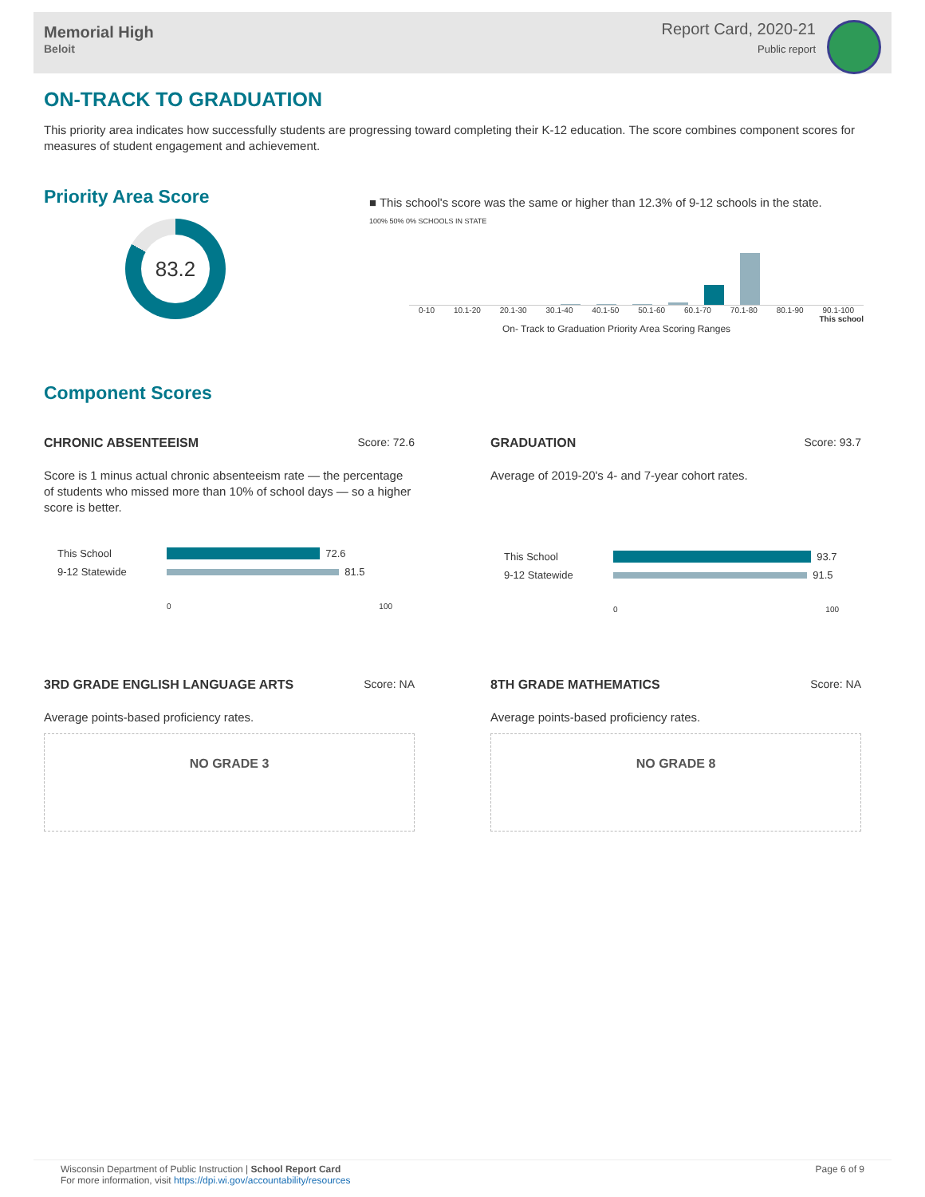Memorial High
Beloit
Report Card, 2020-21
Public report
ON-TRACK TO GRADUATION
This priority area indicates how successfully students are progressing toward completing their K-12 education. The score combines component scores for measures of student engagement and achievement.
Priority Area Score
83.2
■ This school's score was the same or higher than 12.3% of 9-12 schools in the state.
100% 50% 0% SCHOOLS IN STATE
0-10 10.1-20 20.1-30 30.1-40 40.1-50 50.1-60 60.1-70 70.1-80 80.1-90 90.1-100
This school
On- Track to Graduation Priority Area Scoring Ranges
Component Scores
CHRONIC ABSENTEEISM Score: 72.6
Score is 1 minus actual chronic absenteeism rate — the percentage of students who missed more than 10% of school days — so a higher score is better.
This School 72.6
9-12 Statewide 81.5
0 100
GRADUATION Score: 93.7
Average of 2019-20's 4- and 7-year cohort rates.
This School 93.7
9-12 Statewide 91.5
0 100
3RD GRADE ENGLISH LANGUAGE ARTS Score: NA
Average points-based proficiency rates.
NO GRADE 3
8TH GRADE MATHEMATICS Score: NA
Average points-based proficiency rates.
NO GRADE 8
Wisconsin Department of Public Instruction | School Report Card
For more information, visit https://dpi.wi.gov/accountability/resources
Page 6 of 9